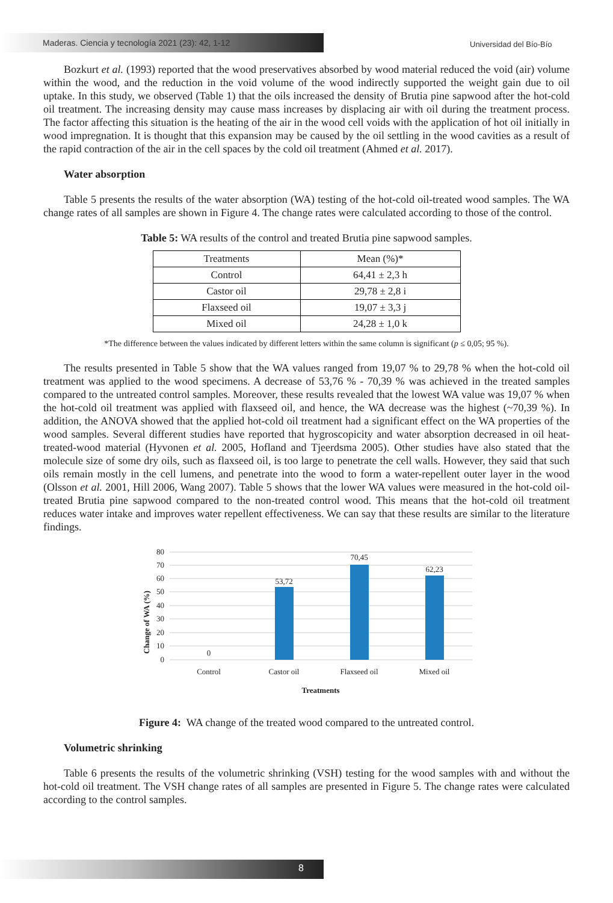Maderas. Ciencia y tecnología 2021 (23): 42, 1-12
Universidad del Bío-Bío
Bozkurt et al. (1993) reported that the wood preservatives absorbed by wood material reduced the void (air) volume within the wood, and the reduction in the void volume of the wood indirectly supported the weight gain due to oil uptake. In this study, we observed (Table 1) that the oils increased the density of Brutia pine sapwood after the hot-cold oil treatment. The increasing density may cause mass increases by displacing air with oil during the treatment process. The factor affecting this situation is the heating of the air in the wood cell voids with the application of hot oil initially in wood impregnation. It is thought that this expansion may be caused by the oil settling in the wood cavities as a result of the rapid contraction of the air in the cell spaces by the cold oil treatment (Ahmed et al. 2017).
Water absorption
Table 5 presents the results of the water absorption (WA) testing of the hot-cold oil-treated wood samples. The WA change rates of all samples are shown in Figure 4. The change rates were calculated according to those of the control.
Table 5: WA results of the control and treated Brutia pine sapwood samples.
| Treatments | Mean (%)* |
| Control | 64,41 ± 2,3 h |
| Castor oil | 29,78 ± 2,8 i |
| Flaxseed oil | 19,07 ± 3,3 j |
| Mixed oil | 24,28 ± 1,0 k |
*The difference between the values indicated by different letters within the same column is significant (p ≤ 0,05; 95 %).
The results presented in Table 5 show that the WA values ranged from 19,07 % to 29,78 % when the hot-cold oil treatment was applied to the wood specimens. A decrease of 53,76 % - 70,39 % was achieved in the treated samples compared to the untreated control samples. Moreover, these results revealed that the lowest WA value was 19,07 % when the hot-cold oil treatment was applied with flaxseed oil, and hence, the WA decrease was the highest (~70,39 %). In addition, the ANOVA showed that the applied hot-cold oil treatment had a significant effect on the WA properties of the wood samples. Several different studies have reported that hygroscopicity and water absorption decreased in oil heat-treated-wood material (Hyvonen et al. 2005, Hofland and Tjeerdsma 2005). Other studies have also stated that the molecule size of some dry oils, such as flaxseed oil, is too large to penetrate the cell walls. However, they said that such oils remain mostly in the cell lumens, and penetrate into the wood to form a water-repellent outer layer in the wood (Olsson et al. 2001, Hill 2006, Wang 2007). Table 5 shows that the lower WA values were measured in the hot-cold oil-treated Brutia pine sapwood compared to the non-treated control wood. This means that the hot-cold oil treatment reduces water intake and improves water repellent effectiveness. We can say that these results are similar to the literature findings.
80
70
60
50
40
30
20
10
0
Change of WA (%)
0
53,72
70,45
62,23
Control
Castor oil
Flaxseed oil
Mixed oil
Treatments
Figure 4: WA change of the treated wood compared to the untreated control.
Volumetric shrinking
Table 6 presents the results of the volumetric shrinking (VSH) testing for the wood samples with and without the hot-cold oil treatment. The VSH change rates of all samples are presented in Figure 5. The change rates were calculated according to the control samples.
8